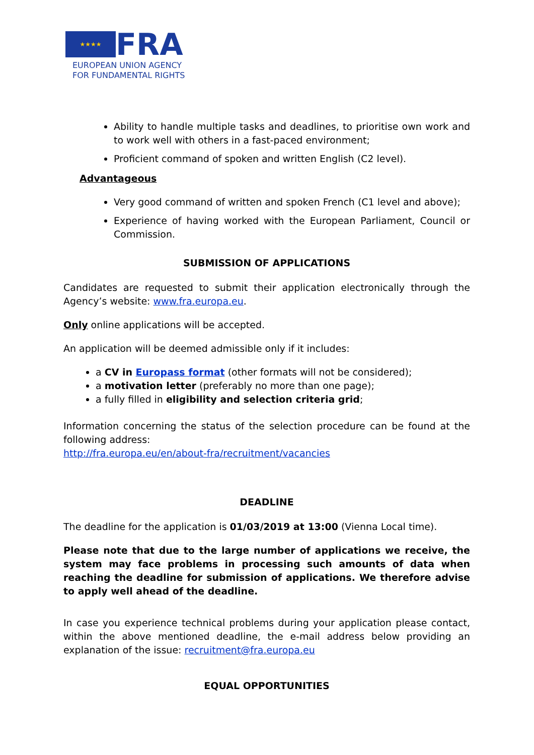★★★★
FRA
EUROPEAN UNION AGENCY
FOR FUNDAMENTAL RIGHTS
Ability to handle multiple tasks and deadlines, to prioritise own work and to work well with others in a fast-paced environment;
Proficient command of spoken and written English (C2 level).
Advantageous
Very good command of written and spoken French (C1 level and above);
Experience of having worked with the European Parliament, Council or Commission.
SUBMISSION OF APPLICATIONS
Candidates are requested to submit their application electronically through the Agency’s website: www.fra.europa.eu.
Only online applications will be accepted.
An application will be deemed admissible only if it includes:
a CV in Europass format (other formats will not be considered);
a motivation letter (preferably no more than one page);
a fully filled in eligibility and selection criteria grid;
Information concerning the status of the selection procedure can be found at the following address:
http://fra.europa.eu/en/about-fra/recruitment/vacancies
DEADLINE
The deadline for the application is 01/03/2019 at 13:00 (Vienna Local time).
Please note that due to the large number of applications we receive, the system may face problems in processing such amounts of data when reaching the deadline for submission of applications. We therefore advise to apply well ahead of the deadline.
In case you experience technical problems during your application please contact, within the above mentioned deadline, the e-mail address below providing an explanation of the issue: recruitment@fra.europa.eu
EQUAL OPPORTUNITIES